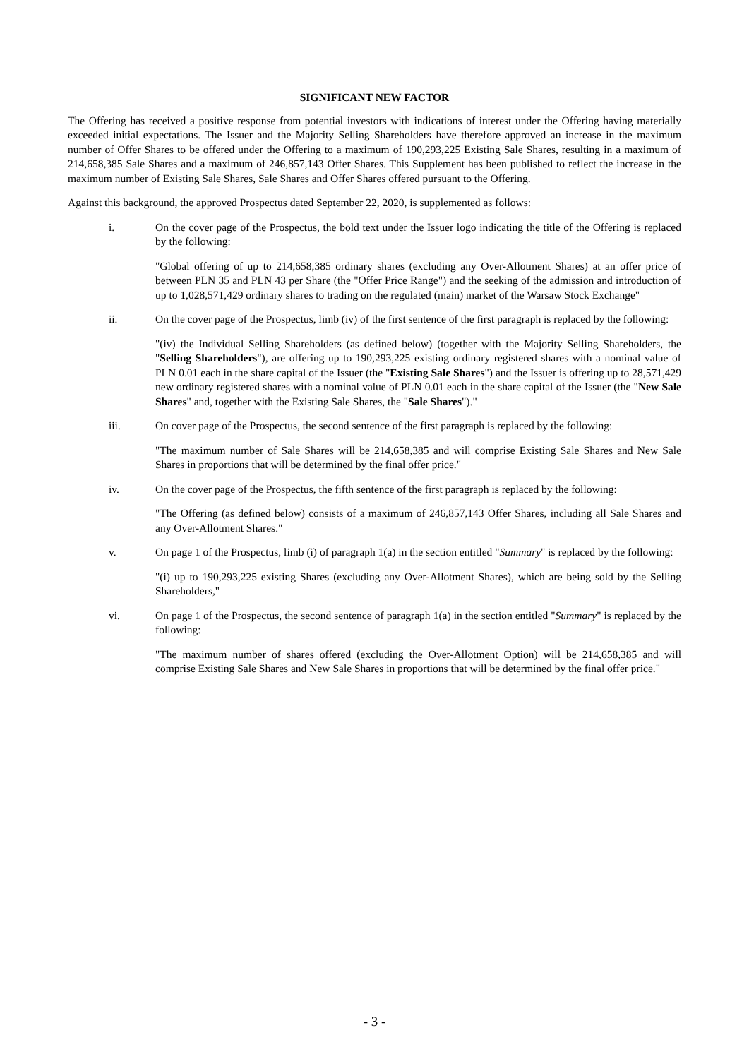SIGNIFICANT NEW FACTOR
The Offering has received a positive response from potential investors with indications of interest under the Offering having materially exceeded initial expectations. The Issuer and the Majority Selling Shareholders have therefore approved an increase in the maximum number of Offer Shares to be offered under the Offering to a maximum of 190,293,225 Existing Sale Shares, resulting in a maximum of 214,658,385 Sale Shares and a maximum of 246,857,143 Offer Shares. This Supplement has been published to reflect the increase in the maximum number of Existing Sale Shares, Sale Shares and Offer Shares offered pursuant to the Offering.
Against this background, the approved Prospectus dated September 22, 2020, is supplemented as follows:
i. On the cover page of the Prospectus, the bold text under the Issuer logo indicating the title of the Offering is replaced by the following:
"Global offering of up to 214,658,385 ordinary shares (excluding any Over-Allotment Shares) at an offer price of between PLN 35 and PLN 43 per Share (the "Offer Price Range") and the seeking of the admission and introduction of up to 1,028,571,429 ordinary shares to trading on the regulated (main) market of the Warsaw Stock Exchange"
ii. On the cover page of the Prospectus, limb (iv) of the first sentence of the first paragraph is replaced by the following:
"(iv) the Individual Selling Shareholders (as defined below) (together with the Majority Selling Shareholders, the "Selling Shareholders"), are offering up to 190,293,225 existing ordinary registered shares with a nominal value of PLN 0.01 each in the share capital of the Issuer (the "Existing Sale Shares") and the Issuer is offering up to 28,571,429 new ordinary registered shares with a nominal value of PLN 0.01 each in the share capital of the Issuer (the "New Sale Shares" and, together with the Existing Sale Shares, the "Sale Shares")."
iii. On cover page of the Prospectus, the second sentence of the first paragraph is replaced by the following:
"The maximum number of Sale Shares will be 214,658,385 and will comprise Existing Sale Shares and New Sale Shares in proportions that will be determined by the final offer price."
iv. On the cover page of the Prospectus, the fifth sentence of the first paragraph is replaced by the following:
"The Offering (as defined below) consists of a maximum of 246,857,143 Offer Shares, including all Sale Shares and any Over-Allotment Shares."
v. On page 1 of the Prospectus, limb (i) of paragraph 1(a) in the section entitled "Summary" is replaced by the following:
"(i) up to 190,293,225 existing Shares (excluding any Over-Allotment Shares), which are being sold by the Selling Shareholders,"
vi. On page 1 of the Prospectus, the second sentence of paragraph 1(a) in the section entitled "Summary" is replaced by the following:
"The maximum number of shares offered (excluding the Over-Allotment Option) will be 214,658,385 and will comprise Existing Sale Shares and New Sale Shares in proportions that will be determined by the final offer price."
- 3 -